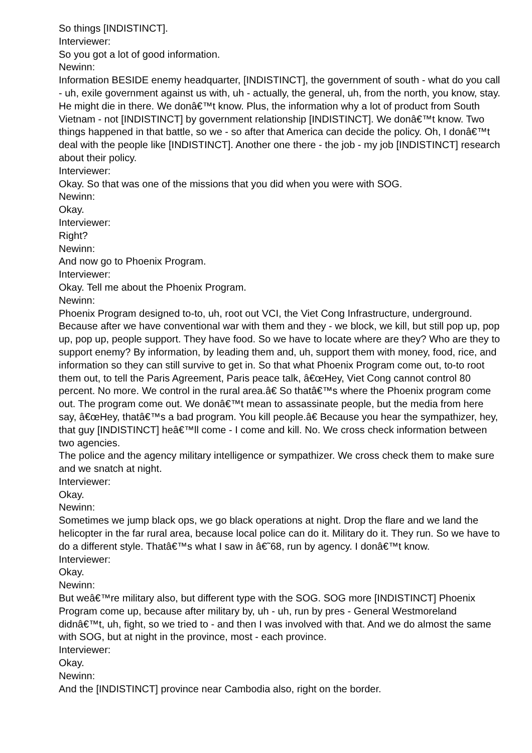So things [INDISTINCT].
Interviewer:
So you got a lot of good information.
Newinn:
Information BESIDE enemy headquarter, [INDISTINCT], the government of south - what do you call - uh, exile government against us with, uh - actually, the general, uh, from the north, you know, stay. He might die in there. We donâ€™t know. Plus, the information why a lot of product from South Vietnam - not [INDISTINCT] by government relationship [INDISTINCT]. We donâ€™t know. Two things happened in that battle, so we - so after that America can decide the policy. Oh, I donâ€™t deal with the people like [INDISTINCT]. Another one there - the job - my job [INDISTINCT] research about their policy.
Interviewer:
Okay. So that was one of the missions that you did when you were with SOG.
Newinn:
Okay.
Interviewer:
Right?
Newinn:
And now go to Phoenix Program.
Interviewer:
Okay. Tell me about the Phoenix Program.
Newinn:
Phoenix Program designed to-to, uh, root out VCI, the Viet Cong Infrastructure, underground. Because after we have conventional war with them and they - we block, we kill, but still pop up, pop up, pop up, people support. They have food. So we have to locate where are they? Who are they to support enemy? By information, by leading them and, uh, support them with money, food, rice, and information so they can still survive to get in. So that what Phoenix Program come out, to-to root them out, to tell the Paris Agreement, Paris peace talk, â€œHey, Viet Cong cannot control 80 percent. No more. We control in the rural area.â€ So thatâ€™s where the Phoenix program come out. The program come out. We donâ€™t mean to assassinate people, but the media from here say, â€œHey, thatâ€™s a bad program. You kill people.â€ Because you hear the sympathizer, hey, that guy [INDISTINCT] heâ€™ll come - I come and kill. No. We cross check information between two agencies.
The police and the agency military intelligence or sympathizer. We cross check them to make sure and we snatch at night.
Interviewer:
Okay.
Newinn:
Sometimes we jump black ops, we go black operations at night. Drop the flare and we land the helicopter in the far rural area, because local police can do it. Military do it. They run. So we have to do a different style. Thatâ€™s what I saw in â€˜68, run by agency. I donâ€™t know.
Interviewer:
Okay.
Newinn:
But weâ€™re military also, but different type with the SOG. SOG more [INDISTINCT] Phoenix Program come up, because after military by, uh - uh, run by pres - General Westmoreland didnâ€™t, uh, fight, so we tried to - and then I was involved with that. And we do almost the same with SOG, but at night in the province, most - each province.
Interviewer:
Okay.
Newinn:
And the [INDISTINCT] province near Cambodia also, right on the border.